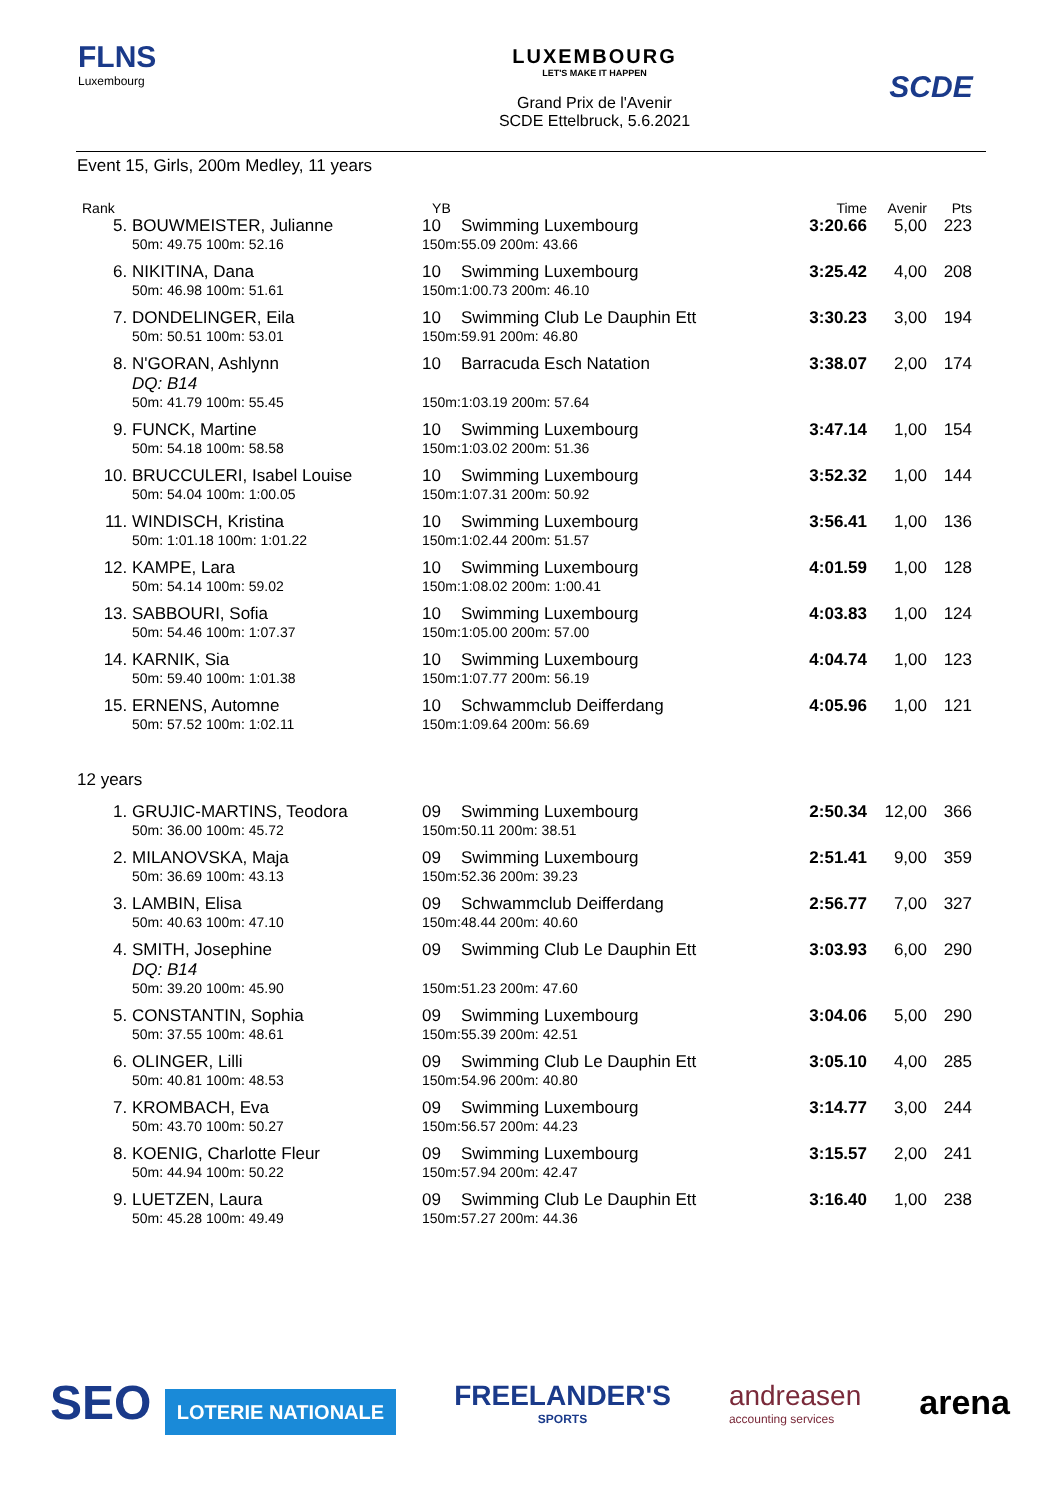FLNS
Luxembourg
LUXEMBOURG
LET'S MAKE IT HAPPEN
Grand Prix de l'Avenir
SCDE Ettelbruck, 5.6.2021
SCDE
Event 15, Girls, 200m Medley, 11 years
| Rank | | YB | | Time | Avenir | Pts |
| --- | --- | --- | --- | --- | --- | --- |
| 5. | BOUWMEISTER, Julianne | 10 | Swimming Luxembourg | 3:20.66 | 5,00 | 223 |
| | 50m: 49.75 100m: 52.16 | 150m: | 55.09 200m: 43.66 | | | |
| 6. | NIKITINA, Dana | 10 | Swimming Luxembourg | 3:25.42 | 4,00 | 208 |
| | 50m: 46.98 100m: 51.61 | 150m: | 1:00.73 200m: 46.10 | | | |
| 7. | DONDELINGER, Eila | 10 | Swimming Club Le Dauphin Ett | 3:30.23 | 3,00 | 194 |
| | 50m: 50.51 100m: 53.01 | 150m: | 59.91 200m: 46.80 | | | |
| 8. | N'GORAN, Ashlynn DQ: B14 | 10 | Barracuda Esch Natation | 3:38.07 | 2,00 | 174 |
| | 50m: 41.79 100m: 55.45 | 150m: | 1:03.19 200m: 57.64 | | | |
| 9. | FUNCK, Martine | 10 | Swimming Luxembourg | 3:47.14 | 1,00 | 154 |
| | 50m: 54.18 100m: 58.58 | 150m: | 1:03.02 200m: 51.36 | | | |
| 10. | BRUCCULERI, Isabel Louise | 10 | Swimming Luxembourg | 3:52.32 | 1,00 | 144 |
| | 50m: 54.04 100m: 1:00.05 | 150m: | 1:07.31 200m: 50.92 | | | |
| 11. | WINDISCH, Kristina | 10 | Swimming Luxembourg | 3:56.41 | 1,00 | 136 |
| | 50m: 1:01.18 100m: 1:01.22 | 150m: | 1:02.44 200m: 51.57 | | | |
| 12. | KAMPE, Lara | 10 | Swimming Luxembourg | 4:01.59 | 1,00 | 128 |
| | 50m: 54.14 100m: 59.02 | 150m: | 1:08.02 200m: 1:00.41 | | | |
| 13. | SABBOURI, Sofia | 10 | Swimming Luxembourg | 4:03.83 | 1,00 | 124 |
| | 50m: 54.46 100m: 1:07.37 | 150m: | 1:05.00 200m: 57.00 | | | |
| 14. | KARNIK, Sia | 10 | Swimming Luxembourg | 4:04.74 | 1,00 | 123 |
| | 50m: 59.40 100m: 1:01.38 | 150m: | 1:07.77 200m: 56.19 | | | |
| 15. | ERNENS, Automne | 10 | Schwammclub Deifferdang | 4:05.96 | 1,00 | 121 |
| | 50m: 57.52 100m: 1:02.11 | 150m: | 1:09.64 200m: 56.69 | | | |
12 years
| 1. | GRUJIC-MARTINS, Teodora | 09 | Swimming Luxembourg | 2:50.34 | 12,00 | 366 |
| | 50m: 36.00 100m: 45.72 | 150m: | 50.11 200m: 38.51 | | | |
| 2. | MILANOVSKA, Maja | 09 | Swimming Luxembourg | 2:51.41 | 9,00 | 359 |
| | 50m: 36.69 100m: 43.13 | 150m: | 52.36 200m: 39.23 | | | |
| 3. | LAMBIN, Elisa | 09 | Schwammclub Deifferdang | 2:56.77 | 7,00 | 327 |
| | 50m: 40.63 100m: 47.10 | 150m: | 48.44 200m: 40.60 | | | |
| 4. | SMITH, Josephine DQ: B14 | 09 | Swimming Club Le Dauphin Ett | 3:03.93 | 6,00 | 290 |
| | 50m: 39.20 100m: 45.90 | 150m: | 51.23 200m: 47.60 | | | |
| 5. | CONSTANTIN, Sophia | 09 | Swimming Luxembourg | 3:04.06 | 5,00 | 290 |
| | 50m: 37.55 100m: 48.61 | 150m: | 55.39 200m: 42.51 | | | |
| 6. | OLINGER, Lilli | 09 | Swimming Club Le Dauphin Ett | 3:05.10 | 4,00 | 285 |
| | 50m: 40.81 100m: 48.53 | 150m: | 54.96 200m: 40.80 | | | |
| 7. | KROMBACH, Eva | 09 | Swimming Luxembourg | 3:14.77 | 3,00 | 244 |
| | 50m: 43.70 100m: 50.27 | 150m: | 56.57 200m: 44.23 | | | |
| 8. | KOENIG, Charlotte Fleur | 09 | Swimming Luxembourg | 3:15.57 | 2,00 | 241 |
| | 50m: 44.94 100m: 50.22 | 150m: | 57.94 200m: 42.47 | | | |
| 9. | LUETZEN, Laura | 09 | Swimming Club Le Dauphin Ett | 3:16.40 | 1,00 | 238 |
| | 50m: 45.28 100m: 49.49 | 150m: | 57.27 200m: 44.36 | | | |
SEO LOTERIE NATIONALE
FREELANDER'S
SPORTS
andreasen
accounting services
arena